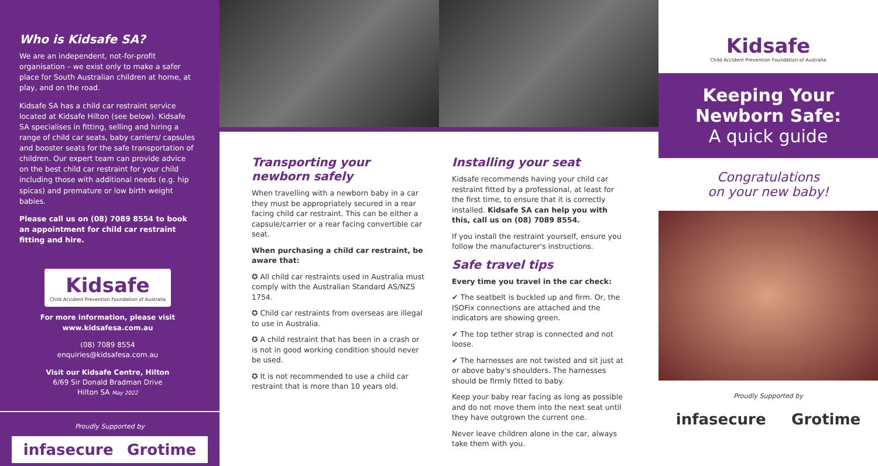Who is Kidsafe SA?
We are an independent, not-for-profit organisation – we exist only to make a safer place for South Australian children at home, at play, and on the road.
Kidsafe SA has a child car restraint service located at Kidsafe Hilton (see below). Kidsafe SA specialises in fitting, selling and hiring a range of child car seats, baby carriers/ capsules and booster seats for the safe transportation of children. Our expert team can provide advice on the best child car restraint for your child including those with additional needs (e.g. hip spicas) and premature or low birth weight babies.
Please call us on (08) 7089 8554 to book an appointment for child car restraint fitting and hire.
Kidsafe
Child Accident Prevention Foundation of Australia
For more information, please visit www.kidsafesa.com.au
(08) 7089 8554
enquiries@kidsafesa.com.au
Visit our Kidsafe Centre, Hilton
6/69 Sir Donald Bradman Drive
Hilton SA May 2022
Proudly Supported by
infasecure Grotime
Transporting your newborn safely
When travelling with a newborn baby in a car they must be appropriately secured in a rear facing child car restraint. This can be either a capsule/carrier or a rear facing convertible car seat.
When purchasing a child car restraint, be aware that:
✪ All child car restraints used in Australia must comply with the Australian Standard AS/NZS 1754.
✪ Child car restraints from overseas are illegal to use in Australia.
✪ A child restraint that has been in a crash or is not in good working condition should never be used.
✪ It is not recommended to use a child car restraint that is more than 10 years old.
Installing your seat
Kidsafe recommends having your child car restraint fitted by a professional, at least for the first time, to ensure that it is correctly installed. Kidsafe SA can help you with this, call us on (08) 7089 8554.
If you install the restraint yourself, ensure you follow the manufacturer's instructions.
Safe travel tips
Every time you travel in the car check:
✔ The seatbelt is buckled up and firm. Or, the ISOFix connections are attached and the indicators are showing green.
✔ The top tether strap is connected and not loose.
✔ The harnesses are not twisted and sit just at or above baby's shoulders. The harnesses should be firmly fitted to baby.
Keep your baby rear facing as long as possible and do not move them into the next seat until they have outgrown the current one.
Never leave children alone in the car, always take them with you.
Kidsafe
Child Accident Prevention Foundation of Australia
Keeping Your
Newborn Safe:
A quick guide
Congratulations
on your new baby!
Proudly Supported by
infasecure Grotime